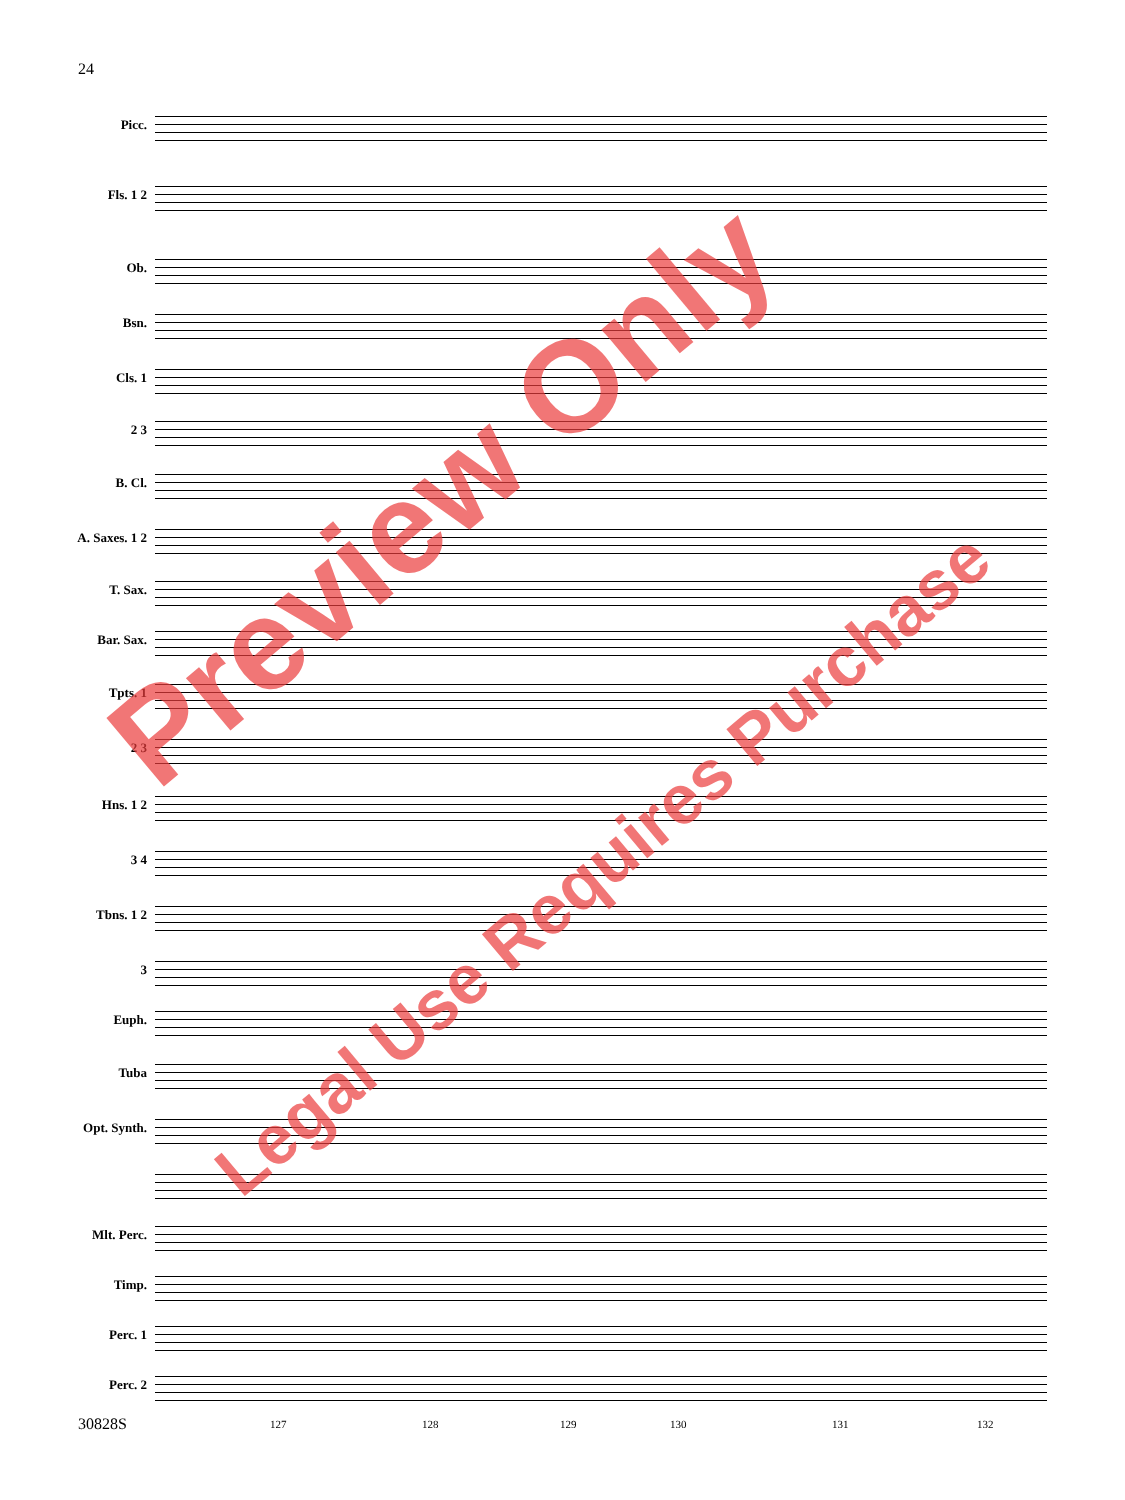24
Picc.
Fls. 1 2
Ob.
Bsn.
Cls. 1
2 3
B. Cl.
A. Saxes. 1 2
T. Sax.
Bar. Sax.
Tpts. 1
2 3
Hns. 1 2
3 4
Tbns. 1 2
3
Euph.
Tuba
Opt. Synth.
Mlt. Perc.
Timp.
Perc. 1
Perc. 2
30828S
127 128 129 130 131 132
Preview Only
Legal Use Requires Purchase